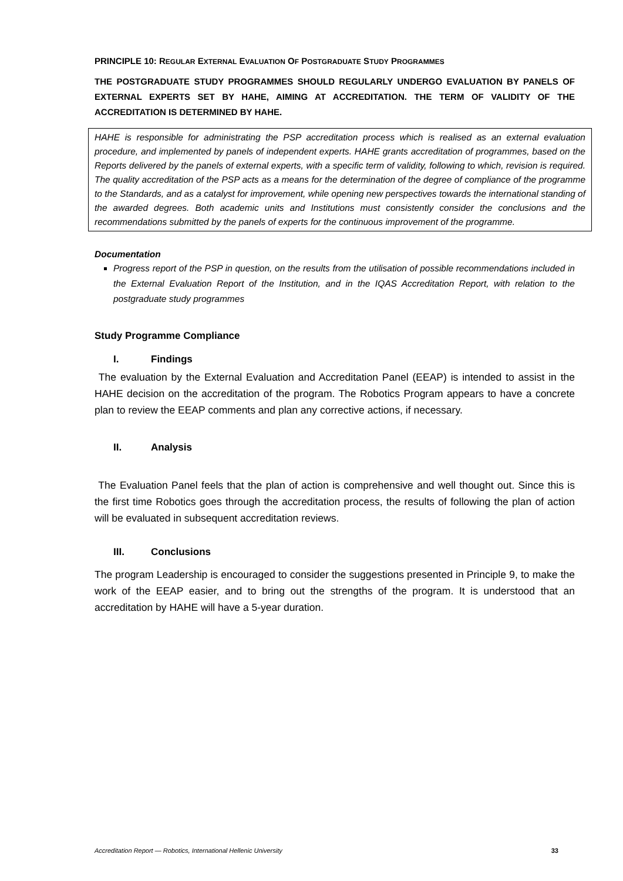PRINCIPLE 10: REGULAR EXTERNAL EVALUATION OF POSTGRADUATE STUDY PROGRAMMES
THE POSTGRADUATE STUDY PROGRAMMES SHOULD REGULARLY UNDERGO EVALUATION BY PANELS OF EXTERNAL EXPERTS SET BY HAHE, AIMING AT ACCREDITATION. THE TERM OF VALIDITY OF THE ACCREDITATION IS DETERMINED BY HAHE.
HAHE is responsible for administrating the PSP accreditation process which is realised as an external evaluation procedure, and implemented by panels of independent experts. HAHE grants accreditation of programmes, based on the Reports delivered by the panels of external experts, with a specific term of validity, following to which, revision is required. The quality accreditation of the PSP acts as a means for the determination of the degree of compliance of the programme to the Standards, and as a catalyst for improvement, while opening new perspectives towards the international standing of the awarded degrees. Both academic units and Institutions must consistently consider the conclusions and the recommendations submitted by the panels of experts for the continuous improvement of the programme.
Documentation
Progress report of the PSP in question, on the results from the utilisation of possible recommendations included in the External Evaluation Report of the Institution, and in the IQAS Accreditation Report, with relation to the postgraduate study programmes
Study Programme Compliance
I. Findings
The evaluation by the External Evaluation and Accreditation Panel (EEAP) is intended to assist in the HAHE decision on the accreditation of the program. The Robotics Program appears to have a concrete plan to review the EEAP comments and plan any corrective actions, if necessary.
II. Analysis
The Evaluation Panel feels that the plan of action is comprehensive and well thought out. Since this is the first time Robotics goes through the accreditation process, the results of following the plan of action will be evaluated in subsequent accreditation reviews.
III. Conclusions
The program Leadership is encouraged to consider the suggestions presented in Principle 9, to make the work of the EEAP easier, and to bring out the strengths of the program. It is understood that an accreditation by HAHE will have a 5-year duration.
Accreditation Report — Robotics, International Hellenic University 33